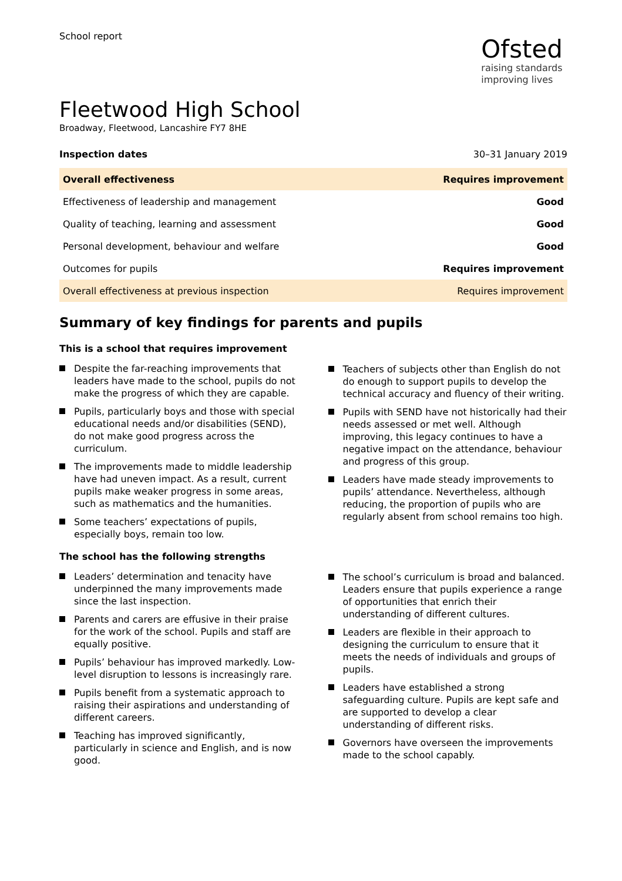School report
Ofsted
raising standards
improving lives
Fleetwood High School
Broadway, Fleetwood, Lancashire FY7 8HE
Inspection dates 30–31 January 2019
| Overall effectiveness | Requires improvement |
| Effectiveness of leadership and management | Good |
| Quality of teaching, learning and assessment | Good |
| Personal development, behaviour and welfare | Good |
| Outcomes for pupils | Requires improvement |
| Overall effectiveness at previous inspection | Requires improvement |
Summary of key findings for parents and pupils
This is a school that requires improvement
Despite the far-reaching improvements that leaders have made to the school, pupils do not make the progress of which they are capable.
Pupils, particularly boys and those with special educational needs and/or disabilities (SEND), do not make good progress across the curriculum.
The improvements made to middle leadership have had uneven impact. As a result, current pupils make weaker progress in some areas, such as mathematics and the humanities.
Some teachers’ expectations of pupils, especially boys, remain too low.
Teachers of subjects other than English do not do enough to support pupils to develop the technical accuracy and fluency of their writing.
Pupils with SEND have not historically had their needs assessed or met well. Although improving, this legacy continues to have a negative impact on the attendance, behaviour and progress of this group.
Leaders have made steady improvements to pupils’ attendance. Nevertheless, although reducing, the proportion of pupils who are regularly absent from school remains too high.
The school has the following strengths
Leaders’ determination and tenacity have underpinned the many improvements made since the last inspection.
Parents and carers are effusive in their praise for the work of the school. Pupils and staff are equally positive.
Pupils’ behaviour has improved markedly. Low-level disruption to lessons is increasingly rare.
Pupils benefit from a systematic approach to raising their aspirations and understanding of different careers.
Teaching has improved significantly, particularly in science and English, and is now good.
The school’s curriculum is broad and balanced. Leaders ensure that pupils experience a range of opportunities that enrich their understanding of different cultures.
Leaders are flexible in their approach to designing the curriculum to ensure that it meets the needs of individuals and groups of pupils.
Leaders have established a strong safeguarding culture. Pupils are kept safe and are supported to develop a clear understanding of different risks.
Governors have overseen the improvements made to the school capably.